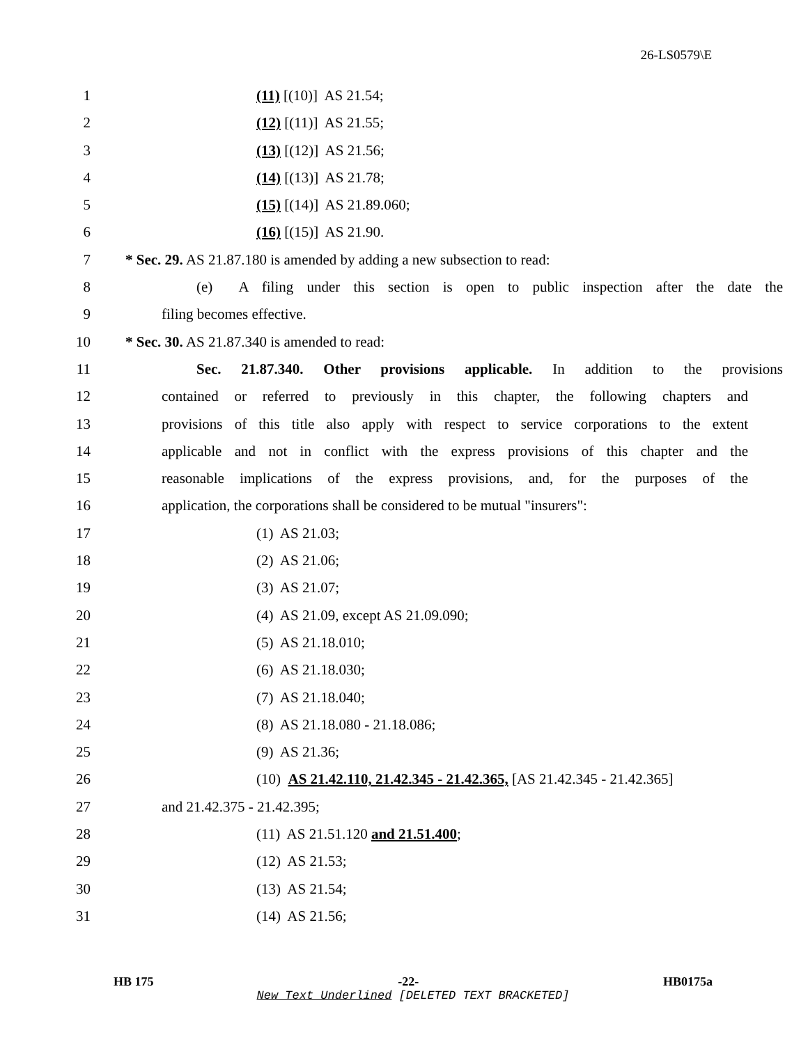26-LS0579\E
1 (11) [(10)] AS 21.54;
2 (12) [(11)] AS 21.55;
3 (13) [(12)] AS 21.56;
4 (14) [(13)] AS 21.78;
5 (15) [(14)] AS 21.89.060;
6 (16) [(15)] AS 21.90.
7 * Sec. 29. AS 21.87.180 is amended by adding a new subsection to read:
8 (e) A filing under this section is open to public inspection after the date the
9 filing becomes effective.
10 * Sec. 30. AS 21.87.340 is amended to read:
11 Sec. 21.87.340. Other provisions applicable. In addition to the provisions
12 contained or referred to previously in this chapter, the following chapters and
13 provisions of this title also apply with respect to service corporations to the extent
14 applicable and not in conflict with the express provisions of this chapter and the
15 reasonable implications of the express provisions, and, for the purposes of the
16 application, the corporations shall be considered to be mutual "insurers":
17 (1) AS 21.03;
18 (2) AS 21.06;
19 (3) AS 21.07;
20 (4) AS 21.09, except AS 21.09.090;
21 (5) AS 21.18.010;
22 (6) AS 21.18.030;
23 (7) AS 21.18.040;
24 (8) AS 21.18.080 - 21.18.086;
25 (9) AS 21.36;
26 (10) AS 21.42.110, 21.42.345 - 21.42.365, [AS 21.42.345 - 21.42.365]
27 and 21.42.375 - 21.42.395;
28 (11) AS 21.51.120 and 21.51.400;
29 (12) AS 21.53;
30 (13) AS 21.54;
31 (14) AS 21.56;
HB 175 -22- HB0175a
New Text Underlined [DELETED TEXT BRACKETED]